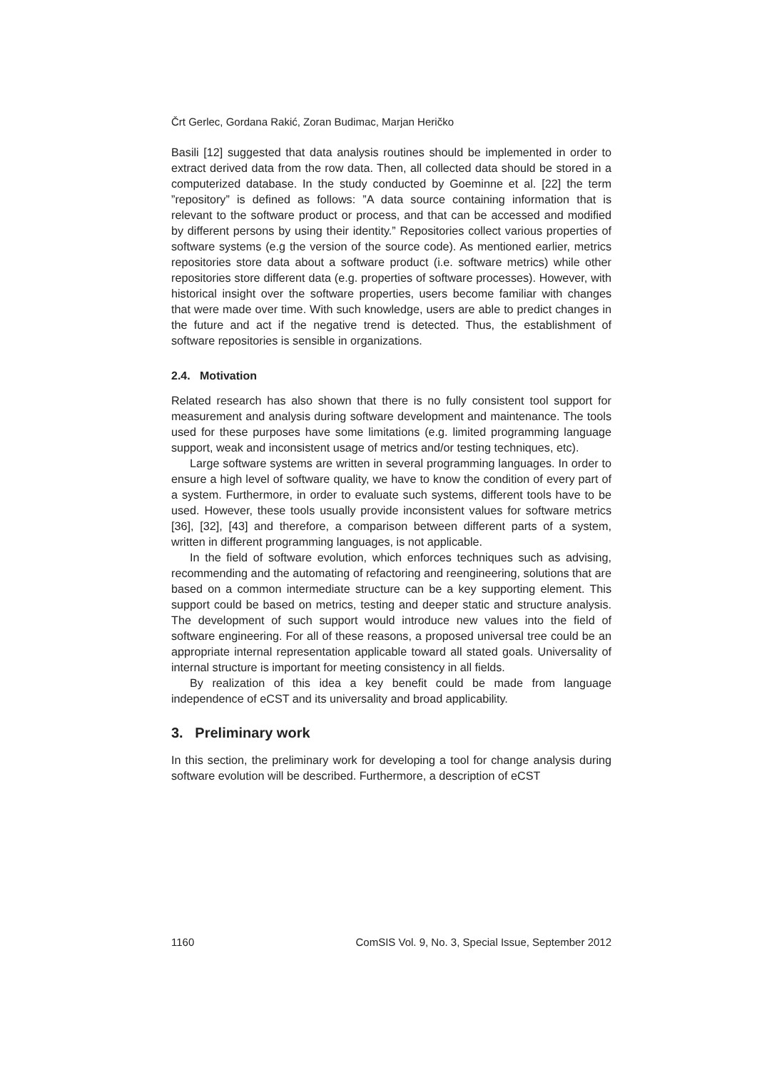Črt Gerlec, Gordana Rakić, Zoran Budimac, Marjan Heričko
Basili [12] suggested that data analysis routines should be implemented in order to extract derived data from the row data. Then, all collected data should be stored in a computerized database. In the study conducted by Goeminne et al. [22] the term ”repository” is defined as follows: ”A data source containing information that is relevant to the software product or process, and that can be accessed and modified by different persons by using their identity.” Repositories collect various properties of software systems (e.g the version of the source code). As mentioned earlier, metrics repositories store data about a software product (i.e. software metrics) while other repositories store different data (e.g. properties of software processes). However, with historical insight over the software properties, users become familiar with changes that were made over time. With such knowledge, users are able to predict changes in the future and act if the negative trend is detected. Thus, the establishment of software repositories is sensible in organizations.
2.4. Motivation
Related research has also shown that there is no fully consistent tool support for measurement and analysis during software development and maintenance. The tools used for these purposes have some limitations (e.g. limited programming language support, weak and inconsistent usage of metrics and/or testing techniques, etc).
Large software systems are written in several programming languages. In order to ensure a high level of software quality, we have to know the condition of every part of a system. Furthermore, in order to evaluate such systems, different tools have to be used. However, these tools usually provide inconsistent values for software metrics [36], [32], [43] and therefore, a comparison between different parts of a system, written in different programming languages, is not applicable.
In the field of software evolution, which enforces techniques such as advising, recommending and the automating of refactoring and reengineering, solutions that are based on a common intermediate structure can be a key supporting element. This support could be based on metrics, testing and deeper static and structure analysis. The development of such support would introduce new values into the field of software engineering. For all of these reasons, a proposed universal tree could be an appropriate internal representation applicable toward all stated goals. Universality of internal structure is important for meeting consistency in all fields.
By realization of this idea a key benefit could be made from language independence of eCST and its universality and broad applicability.
3. Preliminary work
In this section, the preliminary work for developing a tool for change analysis during software evolution will be described. Furthermore, a description of eCST
1160 ComSIS Vol. 9, No. 3, Special Issue, September 2012